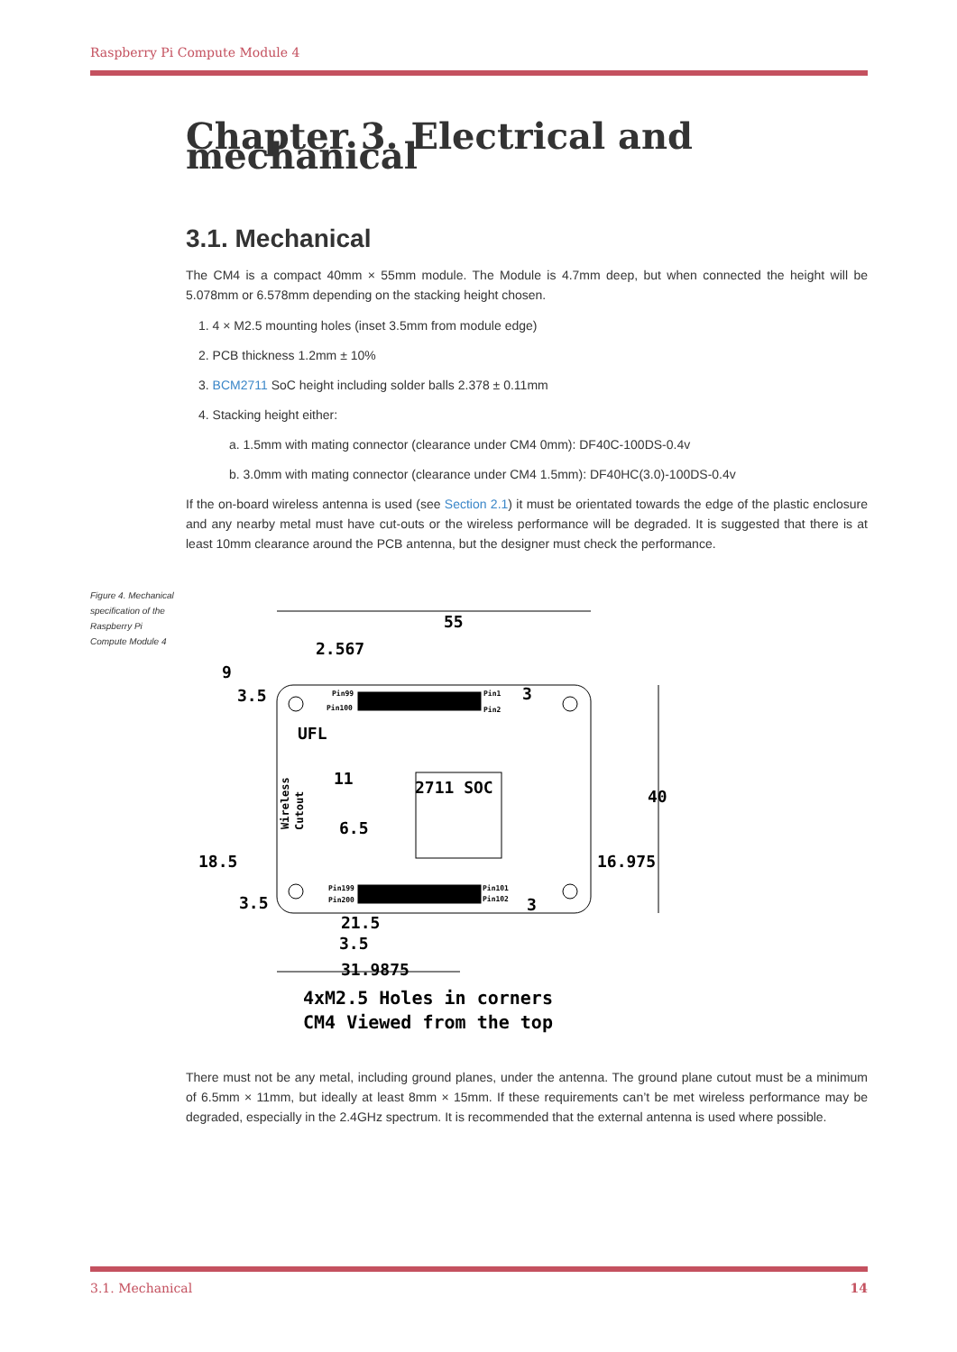Raspberry Pi Compute Module 4
Chapter 3. Electrical and mechanical
3.1. Mechanical
The CM4 is a compact 40mm × 55mm module. The Module is 4.7mm deep, but when connected the height will be 5.078mm or 6.578mm depending on the stacking height chosen.
1. 4 × M2.5 mounting holes (inset 3.5mm from module edge)
2. PCB thickness 1.2mm ± 10%
3. BCM2711 SoC height including solder balls 2.378 ± 0.11mm
4. Stacking height either:
a. 1.5mm with mating connector (clearance under CM4 0mm): DF40C-100DS-0.4v
b. 3.0mm with mating connector (clearance under CM4 1.5mm): DF40HC(3.0)-100DS-0.4v
If the on-board wireless antenna is used (see Section 2.1) it must be orientated towards the edge of the plastic enclosure and any nearby metal must have cut-outs or the wireless performance will be degraded. It is suggested that there is at least 10mm clearance around the PCB antenna, but the designer must check the performance.
Figure 4. Mechanical specification of the Raspberry Pi Compute Module 4
55
2.567
9
3.5
UFL
11
2711 SOC
40
6.5
18.5
16.975
3.5
21.5
3.5
31.9875
3
3
4xM2.5 Holes in corners
CM4 Viewed from the top
Pin99
Pin100
Pin1
Pin2
Pin199
Pin200
Pin101
Pin102
Wireless
Cutout
There must not be any metal, including ground planes, under the antenna. The ground plane cutout must be a minimum of 6.5mm × 11mm, but ideally at least 8mm × 15mm. If these requirements can’t be met wireless performance may be degraded, especially in the 2.4GHz spectrum. It is recommended that the external antenna is used where possible.
3.1. Mechanical 14